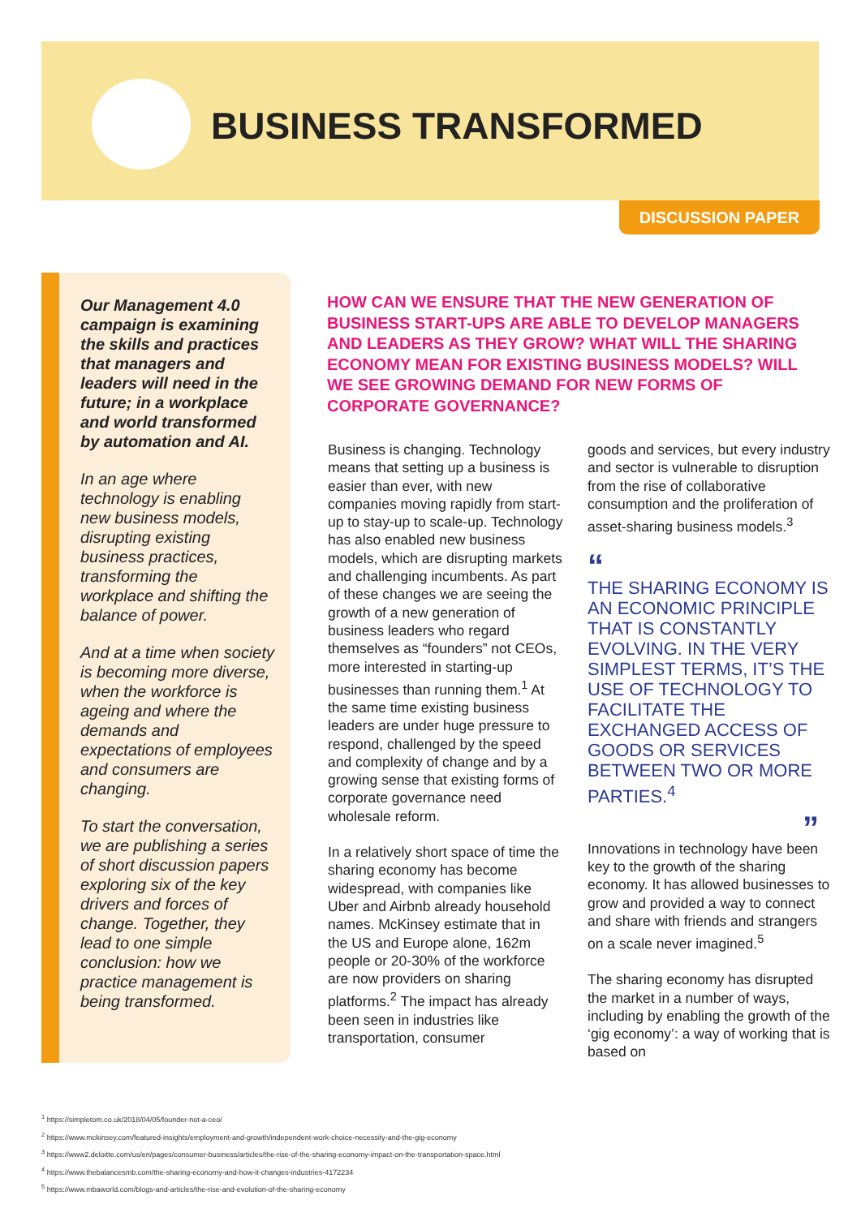BUSINESS TRANSFORMED
DISCUSSION PAPER
Our Management 4.0 campaign is examining the skills and practices that managers and leaders will need in the future; in a workplace and world transformed by automation and AI.
In an age where technology is enabling new business models, disrupting existing business practices, transforming the workplace and shifting the balance of power.
And at a time when society is becoming more diverse, when the workforce is ageing and where the demands and expectations of employees and consumers are changing.
To start the conversation, we are publishing a series of short discussion papers exploring six of the key drivers and forces of change. Together, they lead to one simple conclusion: how we practice management is being transformed.
HOW CAN WE ENSURE THAT THE NEW GENERATION OF BUSINESS START-UPS ARE ABLE TO DEVELOP MANAGERS AND LEADERS AS THEY GROW? WHAT WILL THE SHARING ECONOMY MEAN FOR EXISTING BUSINESS MODELS? WILL WE SEE GROWING DEMAND FOR NEW FORMS OF CORPORATE GOVERNANCE?
Business is changing. Technology means that setting up a business is easier than ever, with new companies moving rapidly from start-up to stay-up to scale-up. Technology has also enabled new business models, which are disrupting markets and challenging incumbents. As part of these changes we are seeing the growth of a new generation of business leaders who regard themselves as “founders” not CEOs, more interested in starting-up businesses than running them.<sup>1</sup> At the same time existing business leaders are under huge pressure to respond, challenged by the speed and complexity of change and by a growing sense that existing forms of corporate governance need wholesale reform.
In a relatively short space of time the sharing economy has become widespread, with companies like Uber and Airbnb already household names. McKinsey estimate that in the US and Europe alone, 162m people or 20-30% of the workforce are now providers on sharing platforms.<sup>2</sup> The impact has already been seen in industries like transportation, consumer
goods and services, but every industry and sector is vulnerable to disruption from the rise of collaborative consumption and the proliferation of asset-sharing business models.<sup>3</sup>
“
THE SHARING ECONOMY IS AN ECONOMIC PRINCIPLE THAT IS CONSTANTLY EVOLVING. IN THE VERY SIMPLEST TERMS, IT’S THE USE OF TECHNOLOGY TO FACILITATE THE EXCHANGED ACCESS OF GOODS OR SERVICES BETWEEN TWO OR MORE PARTIES.<sup>4</sup>
”
Innovations in technology have been key to the growth of the sharing economy. It has allowed businesses to grow and provided a way to connect and share with friends and strangers on a scale never imagined.<sup>5</sup>
The sharing economy has disrupted the market in a number of ways, including by enabling the growth of the ‘gig economy’: a way of working that is based on
<sup>1</sup> https://simpletom.co.uk/2018/04/05/founder-not-a-ceo/
<sup>2</sup> https://www.mckinsey.com/featured-insights/employment-and-growth/independent-work-choice-necessity-and-the-gig-economy
<sup>3</sup> https://www2.deloitte.com/us/en/pages/consumer-business/articles/the-rise-of-the-sharing-economy-impact-on-the-transportation-space.html
<sup>4</sup> https://www.thebalancesmb.com/the-sharing-economy-and-how-it-changes-industries-4172234
<sup>5</sup> https://www.mbaworld.com/blogs-and-articles/the-rise-and-evolution-of-the-sharing-economy